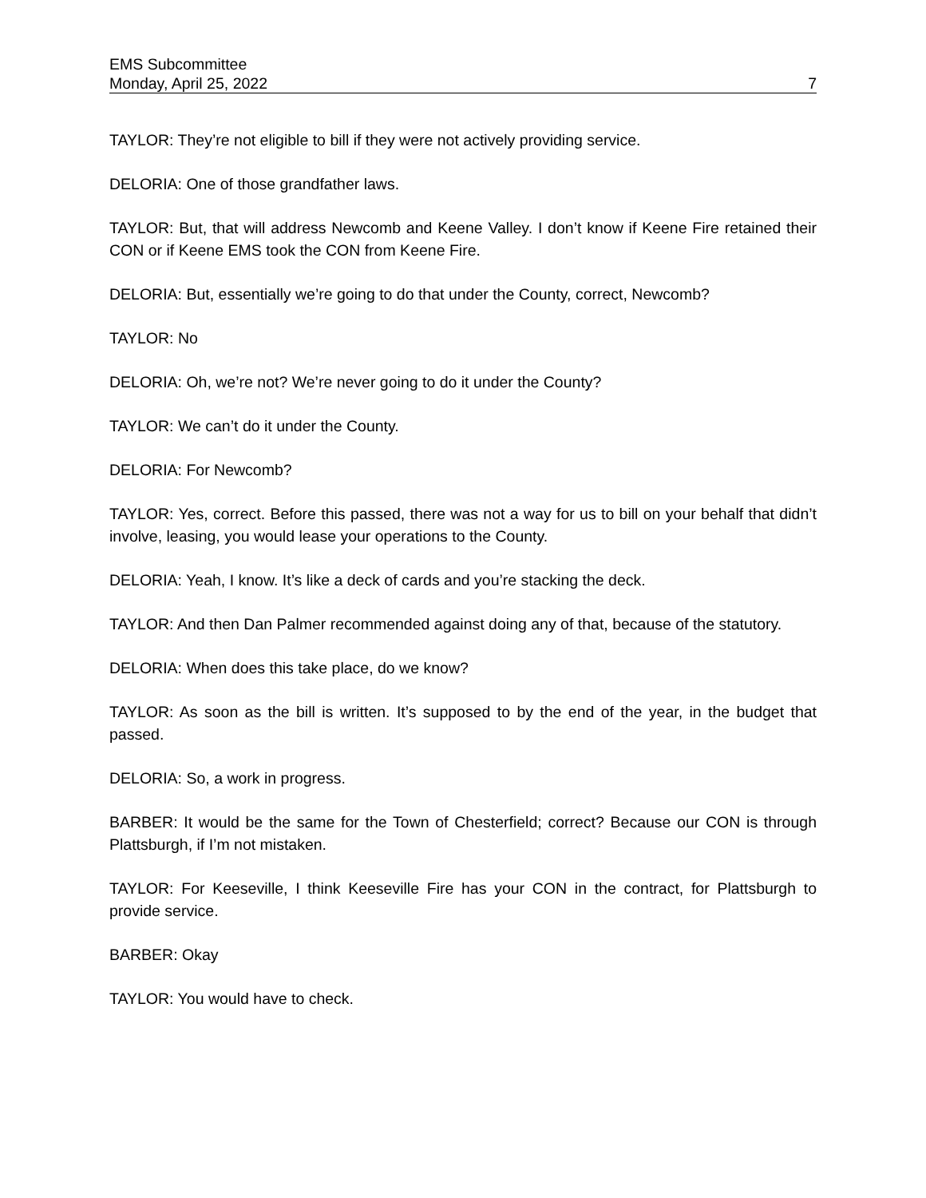EMS Subcommittee
Monday, April 25, 2022 7
TAYLOR: They’re not eligible to bill if they were not actively providing service.
DELORIA: One of those grandfather laws.
TAYLOR: But, that will address Newcomb and Keene Valley. I don’t know if Keene Fire retained their CON or if Keene EMS took the CON from Keene Fire.
DELORIA: But, essentially we’re going to do that under the County, correct, Newcomb?
TAYLOR: No
DELORIA: Oh, we’re not? We’re never going to do it under the County?
TAYLOR: We can’t do it under the County.
DELORIA: For Newcomb?
TAYLOR: Yes, correct. Before this passed, there was not a way for us to bill on your behalf that didn’t involve, leasing, you would lease your operations to the County.
DELORIA: Yeah, I know. It’s like a deck of cards and you’re stacking the deck.
TAYLOR: And then Dan Palmer recommended against doing any of that, because of the statutory.
DELORIA: When does this take place, do we know?
TAYLOR: As soon as the bill is written. It’s supposed to by the end of the year, in the budget that passed.
DELORIA: So, a work in progress.
BARBER: It would be the same for the Town of Chesterfield; correct? Because our CON is through Plattsburgh, if I’m not mistaken.
TAYLOR: For Keeseville, I think Keeseville Fire has your CON in the contract, for Plattsburgh to provide service.
BARBER: Okay
TAYLOR: You would have to check.